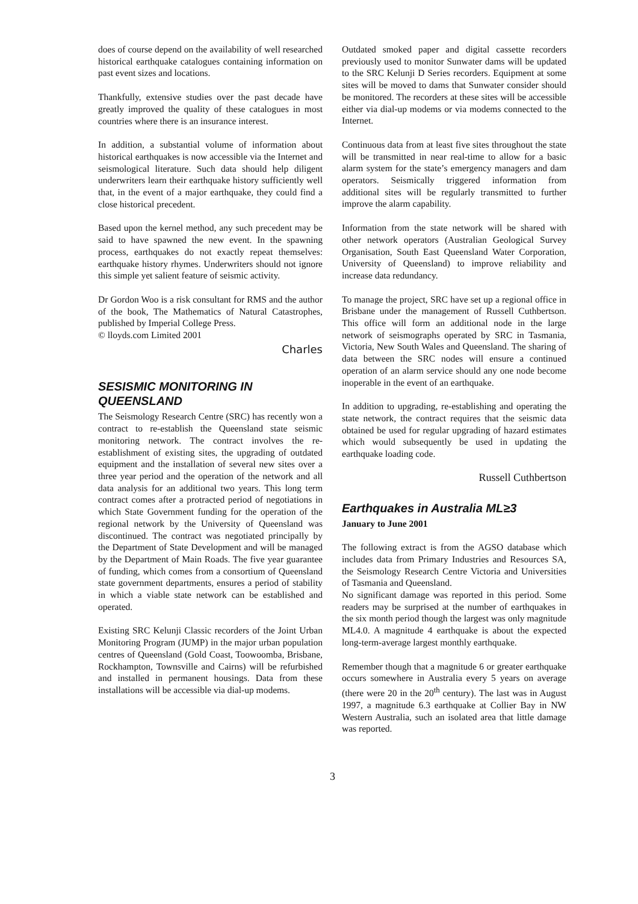does of course depend on the availability of well researched historical earthquake catalogues containing information on past event sizes and locations.
Thankfully, extensive studies over the past decade have greatly improved the quality of these catalogues in most countries where there is an insurance interest.
In addition, a substantial volume of information about historical earthquakes is now accessible via the Internet and seismological literature. Such data should help diligent underwriters learn their earthquake history sufficiently well that, in the event of a major earthquake, they could find a close historical precedent.
Based upon the kernel method, any such precedent may be said to have spawned the new event. In the spawning process, earthquakes do not exactly repeat themselves: earthquake history rhymes. Underwriters should not ignore this simple yet salient feature of seismic activity.
Dr Gordon Woo is a risk consultant for RMS and the author of the book, The Mathematics of Natural Catastrophes, published by Imperial College Press.
© lloyds.com Limited 2001
Charles
SESISMIC MONITORING IN QUEENSLAND
The Seismology Research Centre (SRC) has recently won a contract to re-establish the Queensland state seismic monitoring network. The contract involves the re-establishment of existing sites, the upgrading of outdated equipment and the installation of several new sites over a three year period and the operation of the network and all data analysis for an additional two years. This long term contract comes after a protracted period of negotiations in which State Government funding for the operation of the regional network by the University of Queensland was discontinued. The contract was negotiated principally by the Department of State Development and will be managed by the Department of Main Roads. The five year guarantee of funding, which comes from a consortium of Queensland state government departments, ensures a period of stability in which a viable state network can be established and operated.
Existing SRC Kelunji Classic recorders of the Joint Urban Monitoring Program (JUMP) in the major urban population centres of Queensland (Gold Coast, Toowoomba, Brisbane, Rockhampton, Townsville and Cairns) will be refurbished and installed in permanent housings. Data from these installations will be accessible via dial-up modems.
Outdated smoked paper and digital cassette recorders previously used to monitor Sunwater dams will be updated to the SRC Kelunji D Series recorders. Equipment at some sites will be moved to dams that Sunwater consider should be monitored. The recorders at these sites will be accessible either via dial-up modems or via modems connected to the Internet.
Continuous data from at least five sites throughout the state will be transmitted in near real-time to allow for a basic alarm system for the state’s emergency managers and dam operators. Seismically triggered information from additional sites will be regularly transmitted to further improve the alarm capability.
Information from the state network will be shared with other network operators (Australian Geological Survey Organisation, South East Queensland Water Corporation, University of Queensland) to improve reliability and increase data redundancy.
To manage the project, SRC have set up a regional office in Brisbane under the management of Russell Cuthbertson. This office will form an additional node in the large network of seismographs operated by SRC in Tasmania, Victoria, New South Wales and Queensland. The sharing of data between the SRC nodes will ensure a continued operation of an alarm service should any one node become inoperable in the event of an earthquake.
In addition to upgrading, re-establishing and operating the state network, the contract requires that the seismic data obtained be used for regular upgrading of hazard estimates which would subsequently be used in updating the earthquake loading code.
Russell Cuthbertson
Earthquakes in Australia ML≥3
January to June 2001
The following extract is from the AGSO database which includes data from Primary Industries and Resources SA, the Seismology Research Centre Victoria and Universities of Tasmania and Queensland.
No significant damage was reported in this period. Some readers may be surprised at the number of earthquakes in the six month period though the largest was only magnitude ML4.0. A magnitude 4 earthquake is about the expected long-term-average largest monthly earthquake.
Remember though that a magnitude 6 or greater earthquake occurs somewhere in Australia every 5 years on average (there were 20 in the 20<sup>th</sup> century). The last was in August 1997, a magnitude 6.3 earthquake at Collier Bay in NW Western Australia, such an isolated area that little damage was reported.
3